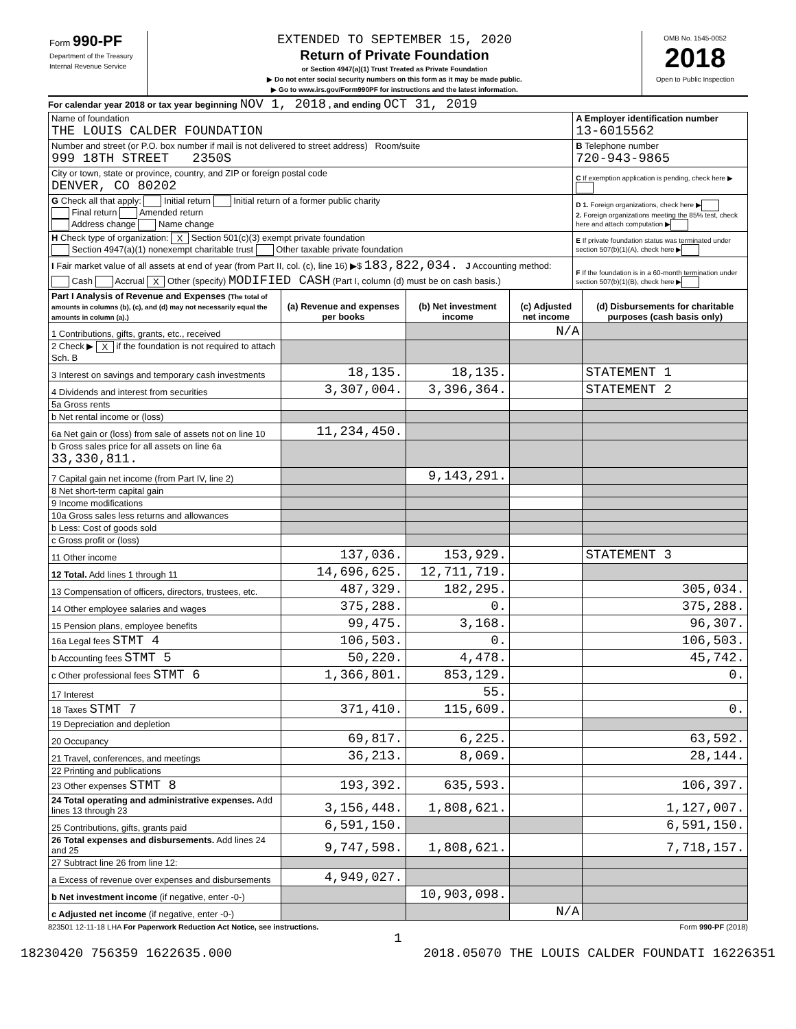Form 990-PF
Department of the Treasury
Internal Revenue Service
EXTENDED TO SEPTEMBER 15, 2020
Return of Private Foundation
or Section 4947(a)(1) Trust Treated as Private Foundation
▶ Do not enter social security numbers on this form as it may be made public.
▶ Go to www.irs.gov/Form990PF for instructions and the latest information.
OMB No. 1545-0052
2018
Open to Public Inspection
For calendar year 2018 or tax year beginning NOV 1, 2018 , and ending OCT 31, 2019
| Name of foundation THE LOUIS CALDER FOUNDATION | A Employer identification number 13-6015562 |
| Number and street (or P.O. box number if mail is not delivered to street address) Room/suite 999 18TH STREET 2350S | B Telephone number 720-943-9865 |
| City or town, state or province, country, and ZIP or foreign postal code DENVER, CO 80202 | C If exemption application is pending, check here ▶ |
| G Check all that apply: Initial return Initial return of a former public charity Final return Amended return Address change Name change | D 1. Foreign organizations, check here ▶ 2. Foreign organizations meeting the 85% test, check here and attach computation ▶ |
| H Check type of organization: X Section 501(c)(3) exempt private foundation Section 4947(a)(1) nonexempt charitable trust Other taxable private foundation | E If private foundation status was terminated under section 507(b)(1)(A), check here ▶ |
| I Fair market value of all assets at end of year (from Part II, col. (c), line 16) ▶$ 183,822,034. J Accounting method: Cash Accrual X Other (specify) MODIFIED CASH (Part I, column (d) must be on cash basis.) | F If the foundation is in a 60-month termination under section 507(b)(1)(B), check here ▶ |
| Part I Analysis of Revenue and Expenses (The total of amounts in columns (b), (c), and (d) may not necessarily equal the amounts in column (a).) | (a) Revenue and expenses per books | (b) Net investment income | (c) Adjusted net income | (d) Disbursements for charitable purposes (cash basis only) |
| --- | --- | --- | --- | --- |
| 1 Contributions, gifts, grants, etc., received | | | N/A | |
| 2 Check ▶ X if the foundation is not required to attach Sch. B | | | | |
| 3 Interest on savings and temporary cash investments | 18,135. | 18,135. | | STATEMENT 1 |
| 4 Dividends and interest from securities | 3,307,004. | 3,396,364. | | STATEMENT 2 |
| 5a Gross rents | | | | |
| b Net rental income or (loss) | | | | |
| 6a Net gain or (loss) from sale of assets not on line 10 | 11,234,450. | | | |
| b Gross sales price for all assets on line 6a 33,330,811. | | | | |
| 7 Capital gain net income (from Part IV, line 2) | | 9,143,291. | | |
| 8 Net short-term capital gain | | | | |
| 9 Income modifications | | | | |
| 10a Gross sales less returns and allowances | | | | |
| b Less: Cost of goods sold | | | | |
| c Gross profit or (loss) | | | | |
| 11 Other income | 137,036. | 153,929. | | STATEMENT 3 |
| 12 Total. Add lines 1 through 11 | 14,696,625. | 12,711,719. | | |
| 13 Compensation of officers, directors, trustees, etc. | 487,329. | 182,295. | | 305,034. |
| 14 Other employee salaries and wages | 375,288. | 0. | | 375,288. |
| 15 Pension plans, employee benefits | 99,475. | 3,168. | | 96,307. |
| 16a Legal fees STMT 4 | 106,503. | 0. | | 106,503. |
| b Accounting fees STMT 5 | 50,220. | 4,478. | | 45,742. |
| c Other professional fees STMT 6 | 1,366,801. | 853,129. | | 0. |
| 17 Interest | | 55. | | |
| 18 Taxes STMT 7 | 371,410. | 115,609. | | 0. |
| 19 Depreciation and depletion | | | | |
| 20 Occupancy | 69,817. | 6,225. | | 63,592. |
| 21 Travel, conferences, and meetings | 36,213. | 8,069. | | 28,144. |
| 22 Printing and publications | | | | |
| 23 Other expenses STMT 8 | 193,392. | 635,593. | | 106,397. |
| 24 Total operating and administrative expenses. Add lines 13 through 23 | 3,156,448. | 1,808,621. | | 1,127,007. |
| 25 Contributions, gifts, grants paid | 6,591,150. | | | 6,591,150. |
| 26 Total expenses and disbursements. Add lines 24 and 25 | 9,747,598. | 1,808,621. | | 7,718,157. |
| 27 Subtract line 26 from line 12: | | | | |
| a Excess of revenue over expenses and disbursements | 4,949,027. | | | |
| b Net investment income (if negative, enter -0-) | | 10,903,098. | | |
| c Adjusted net income (if negative, enter -0-) | | | N/A | |
823501 12-11-18 LHA For Paperwork Reduction Act Notice, see instructions. Form 990-PF (2018)
1
18230420 756359 1622635.000 2018.05070 THE LOUIS CALDER FOUNDATI 16226351